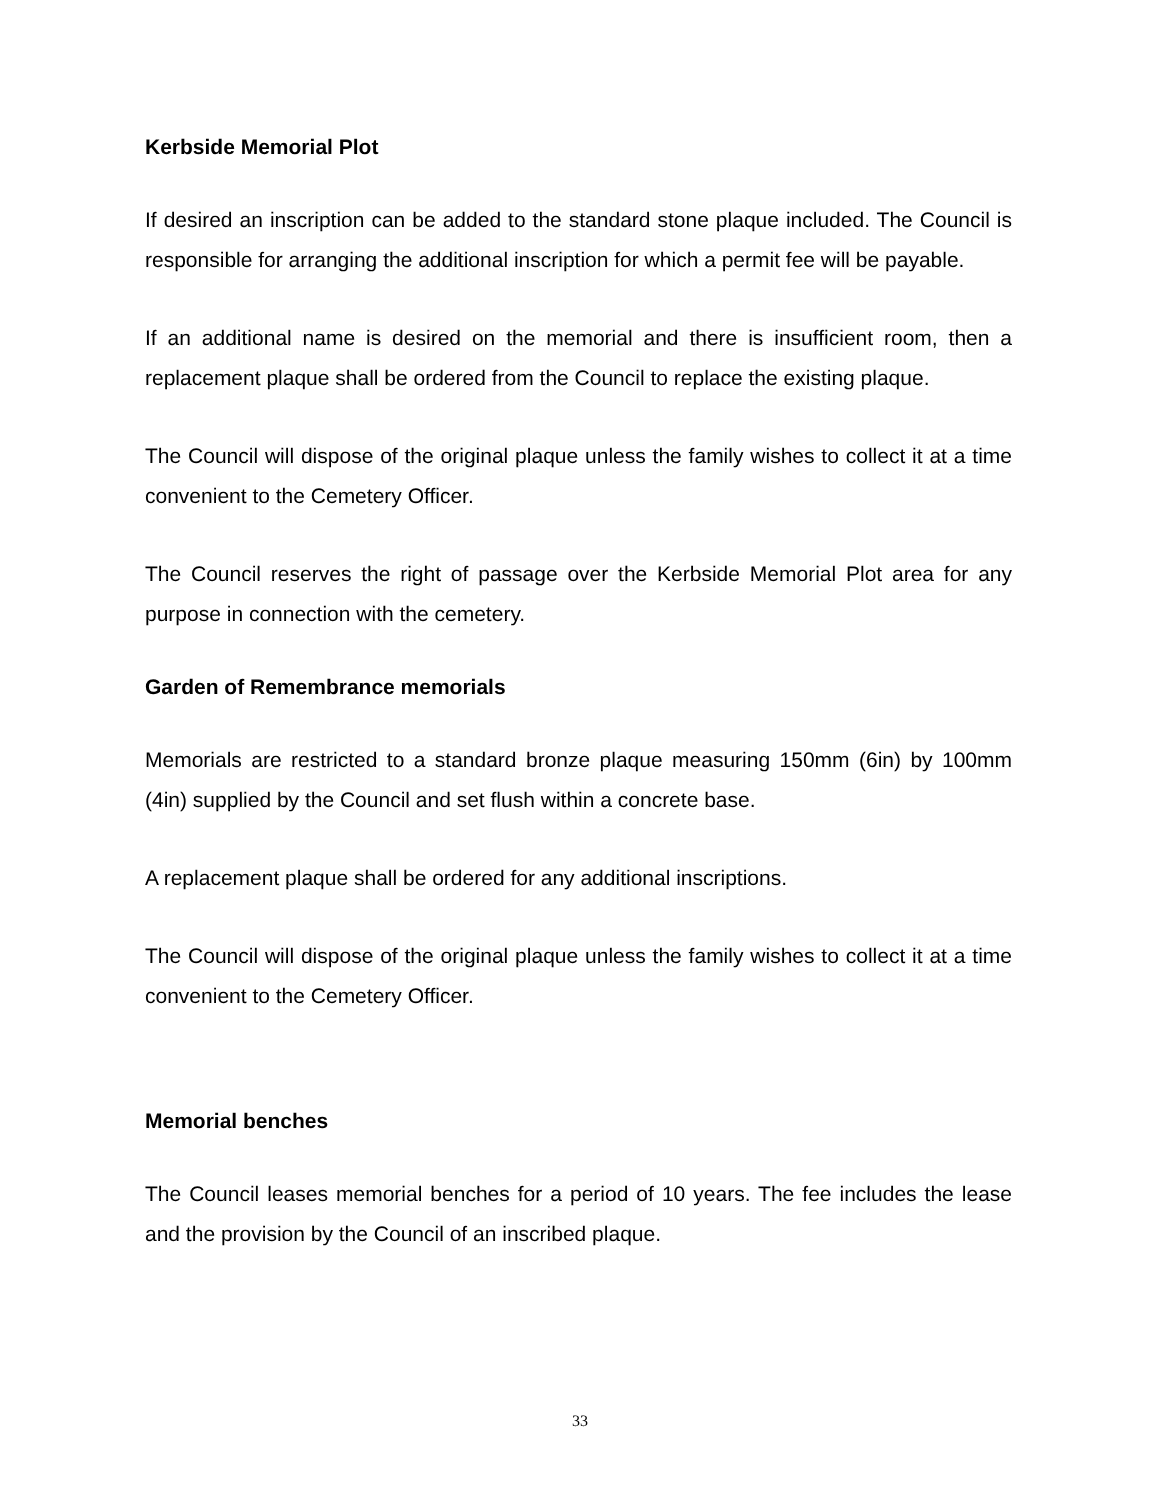Kerbside Memorial Plot
If desired an inscription can be added to the standard stone plaque included. The Council is responsible for arranging the additional inscription for which a permit fee will be payable.
If an additional name is desired on the memorial and there is insufficient room, then a replacement plaque shall be ordered from the Council to replace the existing plaque.
The Council will dispose of the original plaque unless the family wishes to collect it at a time convenient to the Cemetery Officer.
The Council reserves the right of passage over the Kerbside Memorial Plot area for any purpose in connection with the cemetery.
Garden of Remembrance memorials
Memorials are restricted to a standard bronze plaque measuring 150mm (6in) by 100mm (4in) supplied by the Council and set flush within a concrete base.
A replacement plaque shall be ordered for any additional inscriptions.
The Council will dispose of the original plaque unless the family wishes to collect it at a time convenient to the Cemetery Officer.
Memorial benches
The Council leases memorial benches for a period of 10 years. The fee includes the lease and the provision by the Council of an inscribed plaque.
33